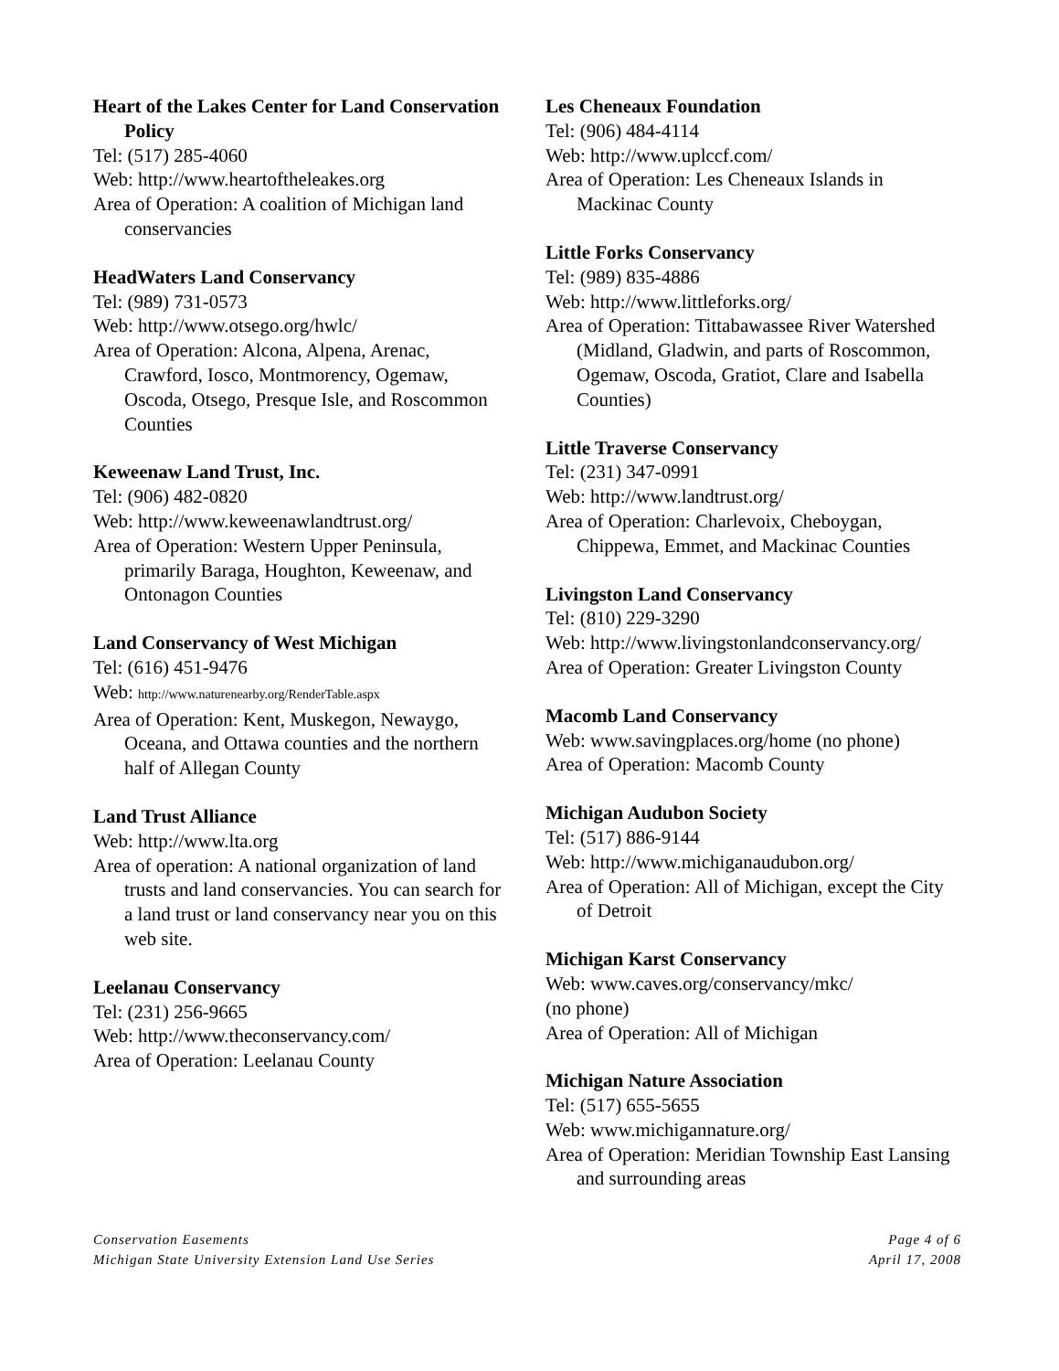Heart of the Lakes Center for Land Conservation Policy
Tel: (517) 285-4060
Web: http://www.heartoftheleakes.org
Area of Operation: A coalition of Michigan land conservancies
HeadWaters Land Conservancy
Tel: (989) 731-0573
Web: http://www.otsego.org/hwlc/
Area of Operation: Alcona, Alpena, Arenac, Crawford, Iosco, Montmorency, Ogemaw, Oscoda, Otsego, Presque Isle, and Roscommon Counties
Keweenaw Land Trust, Inc.
Tel: (906) 482-0820
Web: http://www.keweenawlandtrust.org/
Area of Operation: Western Upper Peninsula, primarily Baraga, Houghton, Keweenaw, and Ontonagon Counties
Land Conservancy of West Michigan
Tel: (616) 451-9476
Web: http://www.naturenearby.org/RenderTable.aspx
Area of Operation: Kent, Muskegon, Newaygo, Oceana, and Ottawa counties and the northern half of Allegan County
Land Trust Alliance
Web: http://www.lta.org
Area of operation: A national organization of land trusts and land conservancies. You can search for a land trust or land conservancy near you on this web site.
Leelanau Conservancy
Tel: (231) 256-9665
Web: http://www.theconservancy.com/
Area of Operation: Leelanau County
Les Cheneaux Foundation
Tel: (906) 484-4114
Web: http://www.uplccf.com/
Area of Operation: Les Cheneaux Islands in Mackinac County
Little Forks Conservancy
Tel: (989) 835-4886
Web: http://www.littleforks.org/
Area of Operation: Tittabawassee River Watershed (Midland, Gladwin, and parts of Roscommon, Ogemaw, Oscoda, Gratiot, Clare and Isabella Counties)
Little Traverse Conservancy
Tel: (231) 347-0991
Web: http://www.landtrust.org/
Area of Operation: Charlevoix, Cheboygan, Chippewa, Emmet, and Mackinac Counties
Livingston Land Conservancy
Tel: (810) 229-3290
Web: http://www.livingstonlandconservancy.org/
Area of Operation: Greater Livingston County
Macomb Land Conservancy
Web: www.savingplaces.org/home (no phone)
Area of Operation: Macomb County
Michigan Audubon Society
Tel: (517) 886-9144
Web: http://www.michiganaudubon.org/
Area of Operation: All of Michigan, except the City of Detroit
Michigan Karst Conservancy
Web: www.caves.org/conservancy/mkc/
(no phone)
Area of Operation: All of Michigan
Michigan Nature Association
Tel: (517) 655-5655
Web: www.michigannature.org/
Area of Operation: Meridian Township East Lansing and surrounding areas
Conservation Easements
Michigan State University Extension Land Use Series
Page 4 of 6
April 17, 2008